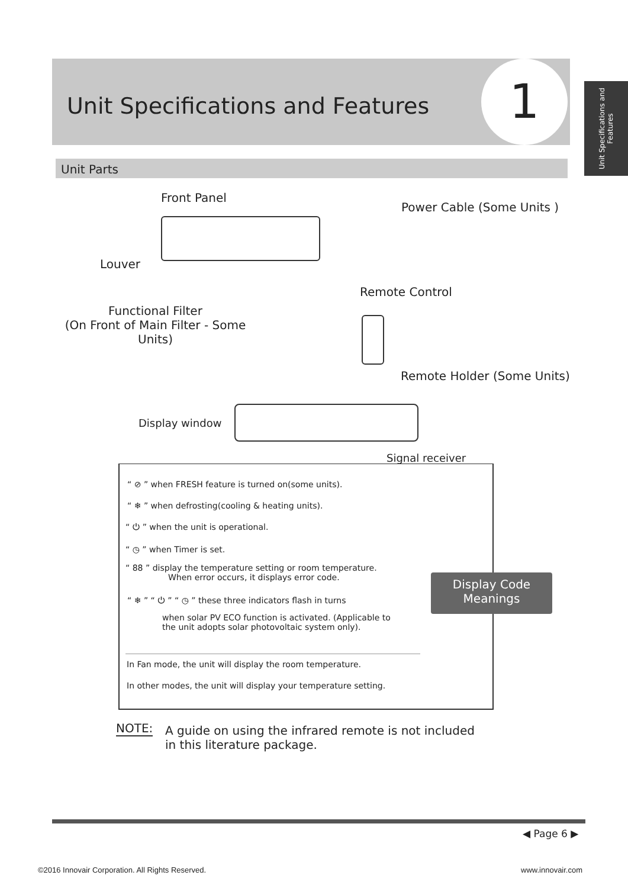Unit Specifications and Features 1
Unit Specifications and Features
Unit Parts
Front Panel
Power Cable (Some Units )
Louver
Remote Control
Functional Filter
(On Front of Main Filter - Some Units)
Remote Holder (Some Units)
Display window
Signal receiver
“ ⊘ ” when FRESH feature is turned on(some units).
“ ❄ ” when defrosting(cooling & heating units).
“ ⏻ ” when the unit is operational.
“ ◷ ” when Timer is set.
“ 88 ” display the temperature setting or room temperature.
When error occurs, it displays error code.
“ ❄ ” “ ⏻ ” “ ◷ ” these three indicators flash in turns
when solar PV ECO function is activated. (Applicable to
the unit adopts solar photovoltaic system only).
In Fan mode, the unit will display the room temperature.
In other modes, the unit will display your temperature setting.
Display Code
Meanings
NOTE:
A guide on using the infrared remote is not included
in this literature package.
◀ Page 6 ▶
©2016 Innovair Corporation. All Rights Reserved.
www.innovair.com